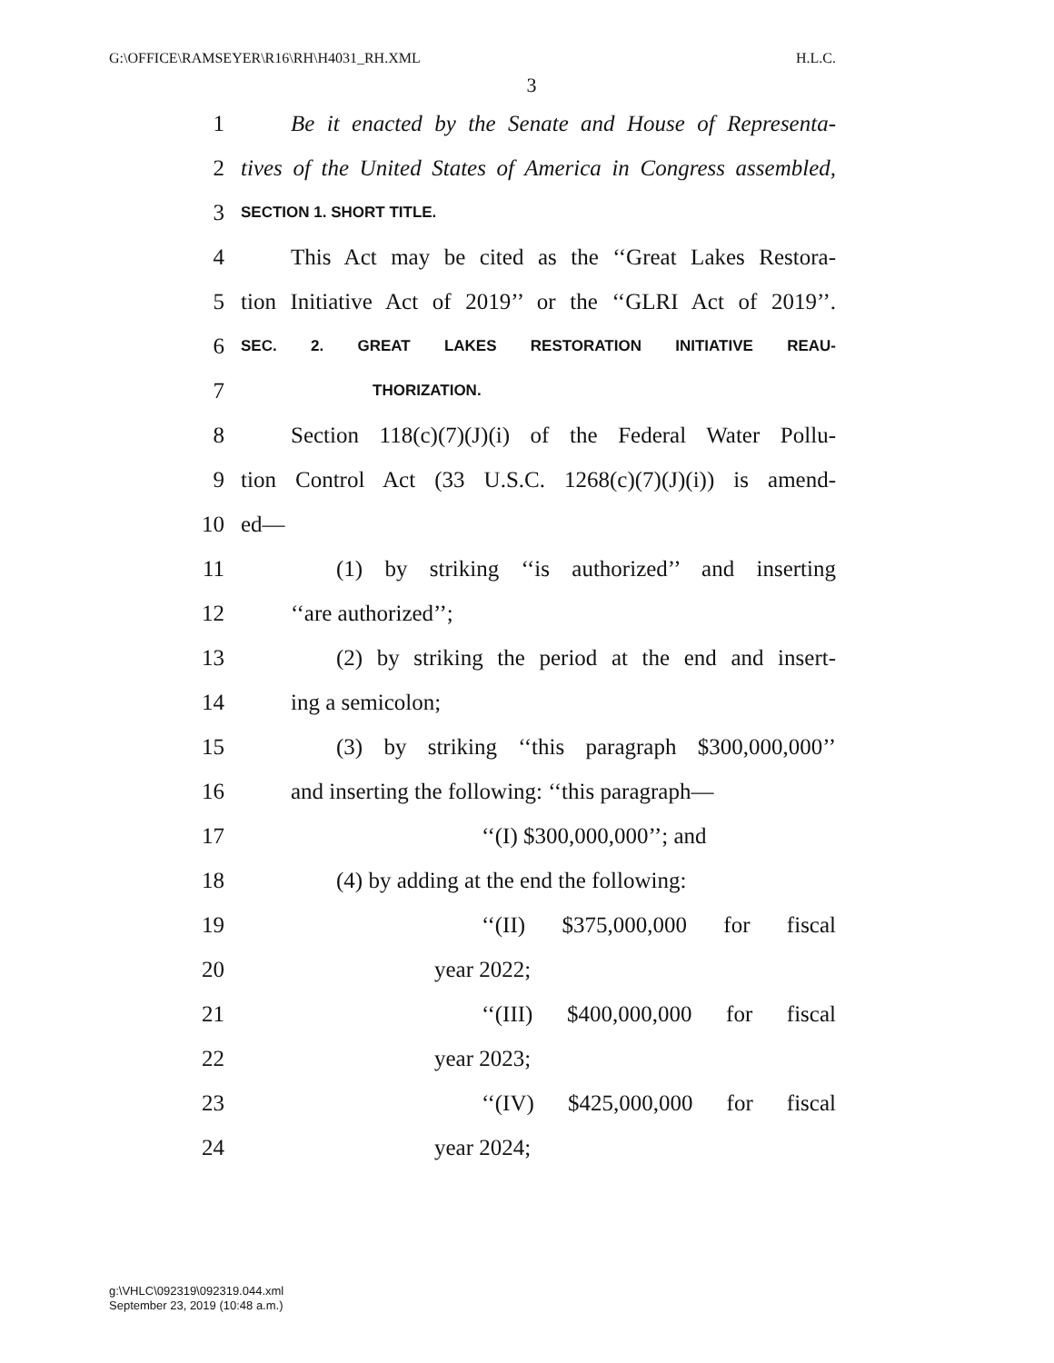G:\OFFICE\RAMSEYER\R16\RH\H4031_RH.XML H.L.C.
3
1 Be it enacted by the Senate and House of Representa-
2 tives of the United States of America in Congress assembled,
3 SECTION 1. SHORT TITLE.
4 This Act may be cited as the ‘‘Great Lakes Restora-
5 tion Initiative Act of 2019’’ or the ‘‘GLRI Act of 2019’’.
6 SEC. 2. GREAT LAKES RESTORATION INITIATIVE REAU-
7 THORIZATION.
8 Section 118(c)(7)(J)(i) of the Federal Water Pollu-
9 tion Control Act (33 U.S.C. 1268(c)(7)(J)(i)) is amend-
10 ed—
11 (1) by striking ‘‘is authorized’’ and inserting
12 ‘‘are authorized’’;
13 (2) by striking the period at the end and insert-
14 ing a semicolon;
15 (3) by striking ‘‘this paragraph $300,000,000’’
16 and inserting the following: ‘‘this paragraph—
17 ‘‘(I) $300,000,000’’; and
18 (4) by adding at the end the following:
19 ‘‘(II) $375,000,000 for fiscal
20 year 2022;
21 ‘‘(III) $400,000,000 for fiscal
22 year 2023;
23 ‘‘(IV) $425,000,000 for fiscal
24 year 2024;
g:\VHLC\092319\092319.044.xml
September 23, 2019 (10:48 a.m.)